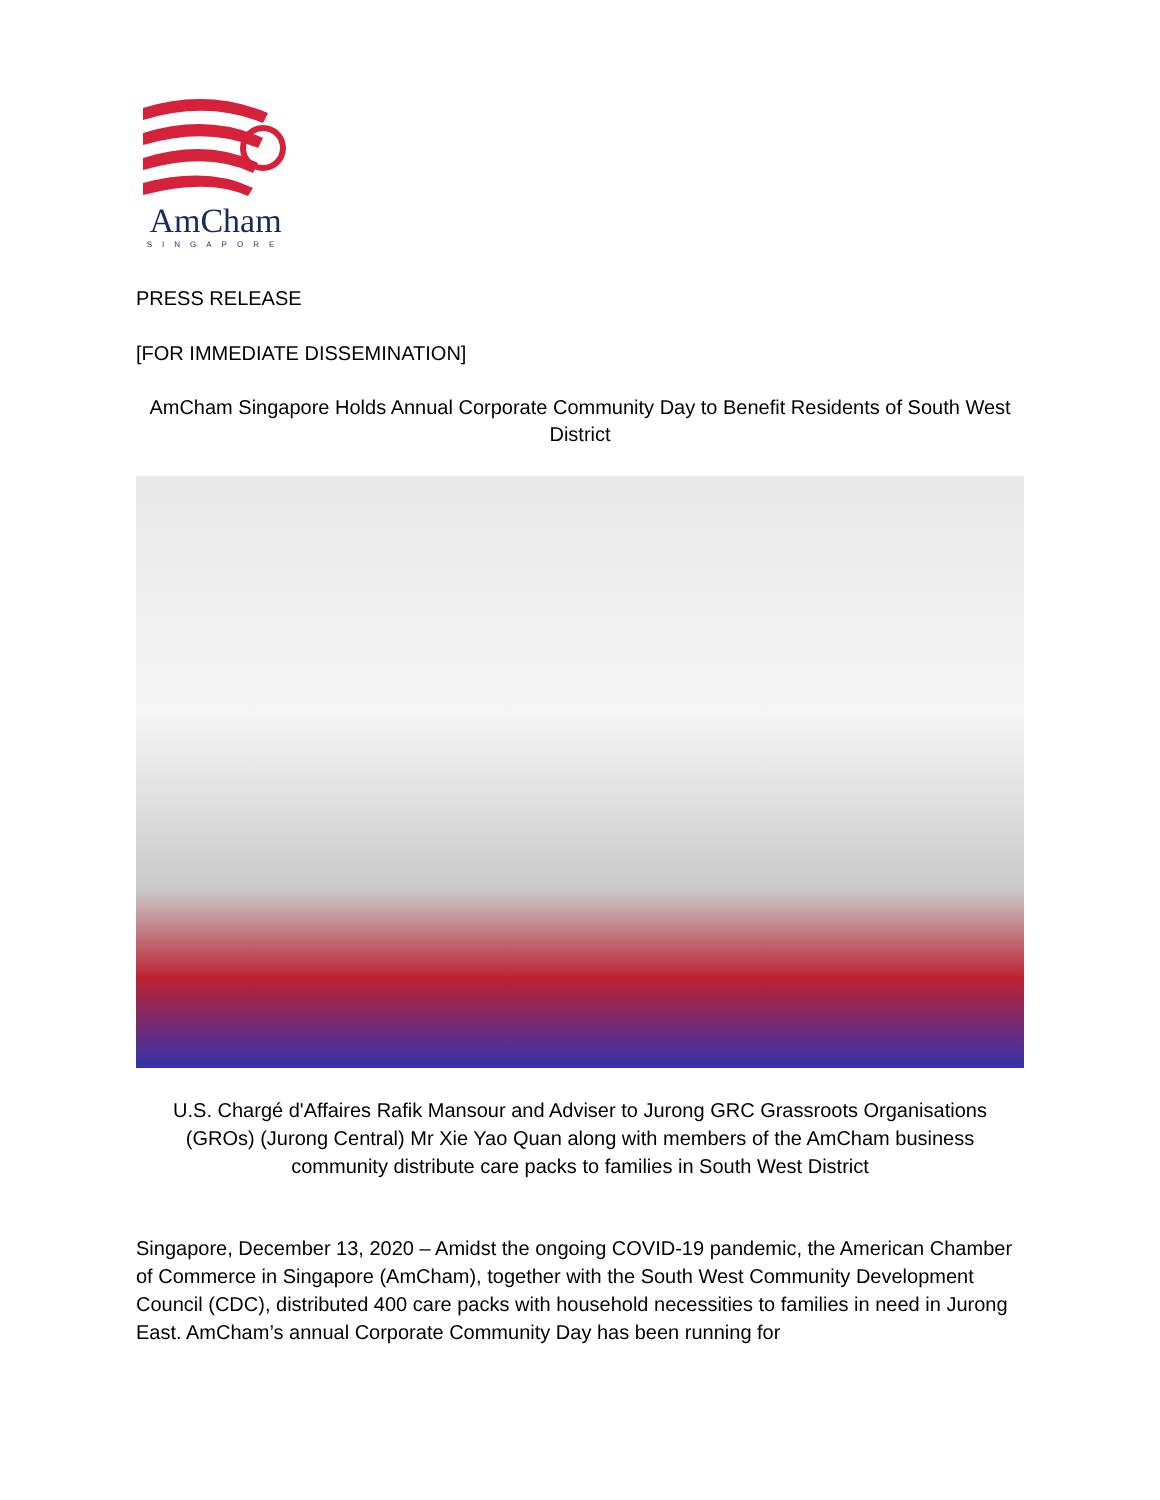AmCham
SINGAPORE
PRESS RELEASE
[FOR IMMEDIATE DISSEMINATION]
AmCham Singapore Holds Annual Corporate Community Day to Benefit Residents of South West District
U.S. Chargé d'Affaires Rafik Mansour and Adviser to Jurong GRC Grassroots Organisations (GROs) (Jurong Central) Mr Xie Yao Quan along with members of the AmCham business community distribute care packs to families in South West District
Singapore, December 13, 2020 – Amidst the ongoing COVID-19 pandemic, the American Chamber of Commerce in Singapore (AmCham), together with the South West Community Development Council (CDC), distributed 400 care packs with household necessities to families in need in Jurong East. AmCham’s annual Corporate Community Day has been running for